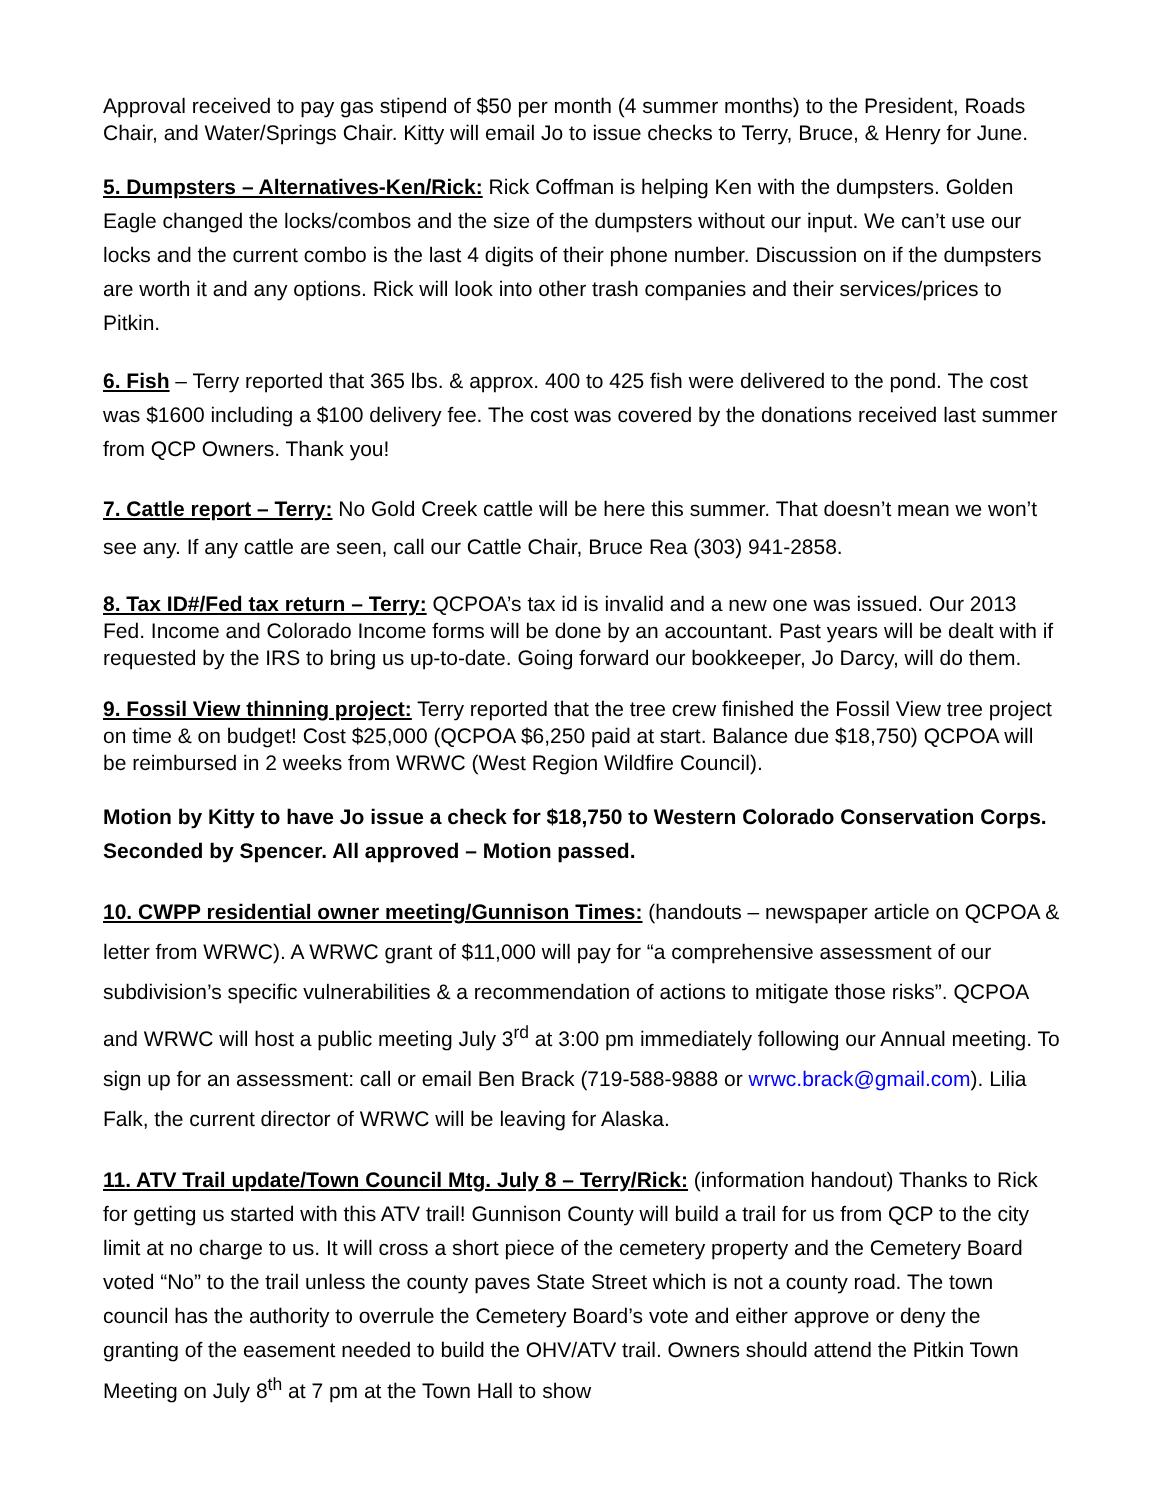Approval received to pay gas stipend of $50 per month (4 summer months) to the President, Roads Chair, and Water/Springs Chair. Kitty will email Jo to issue checks to Terry, Bruce, & Henry for June.
5. Dumpsters – Alternatives-Ken/Rick: Rick Coffman is helping Ken with the dumpsters. Golden Eagle changed the locks/combos and the size of the dumpsters without our input. We can’t use our locks and the current combo is the last 4 digits of their phone number. Discussion on if the dumpsters are worth it and any options. Rick will look into other trash companies and their services/prices to Pitkin.
6. Fish – Terry reported that 365 lbs. & approx. 400 to 425 fish were delivered to the pond. The cost was $1600 including a $100 delivery fee. The cost was covered by the donations received last summer from QCP Owners. Thank you!
7. Cattle report – Terry: No Gold Creek cattle will be here this summer. That doesn’t mean we won’t see any. If any cattle are seen, call our Cattle Chair, Bruce Rea (303) 941-2858.
8. Tax ID#/Fed tax return – Terry: QCPOA’s tax id is invalid and a new one was issued. Our 2013 Fed. Income and Colorado Income forms will be done by an accountant. Past years will be dealt with if requested by the IRS to bring us up-to-date. Going forward our bookkeeper, Jo Darcy, will do them.
9. Fossil View thinning project: Terry reported that the tree crew finished the Fossil View tree project on time & on budget! Cost $25,000 (QCPOA $6,250 paid at start. Balance due $18,750) QCPOA will be reimbursed in 2 weeks from WRWC (West Region Wildfire Council).
Motion by Kitty to have Jo issue a check for $18,750 to Western Colorado Conservation Corps. Seconded by Spencer. All approved – Motion passed.
10. CWPP residential owner meeting/Gunnison Times: (handouts – newspaper article on QCPOA & letter from WRWC). A WRWC grant of $11,000 will pay for “a comprehensive assessment of our subdivision’s specific vulnerabilities & a recommendation of actions to mitigate those risks”. QCPOA and WRWC will host a public meeting July 3<sup>rd</sup> at 3:00 pm immediately following our Annual meeting. To sign up for an assessment: call or email Ben Brack (719-588-9888 or wrwc.brack@gmail.com). Lilia Falk, the current director of WRWC will be leaving for Alaska.
11. ATV Trail update/Town Council Mtg. July 8 – Terry/Rick: (information handout) Thanks to Rick for getting us started with this ATV trail! Gunnison County will build a trail for us from QCP to the city limit at no charge to us. It will cross a short piece of the cemetery property and the Cemetery Board voted “No” to the trail unless the county paves State Street which is not a county road. The town council has the authority to overrule the Cemetery Board’s vote and either approve or deny the granting of the easement needed to build the OHV/ATV trail. Owners should attend the Pitkin Town Meeting on July 8<sup>th</sup> at 7 pm at the Town Hall to show